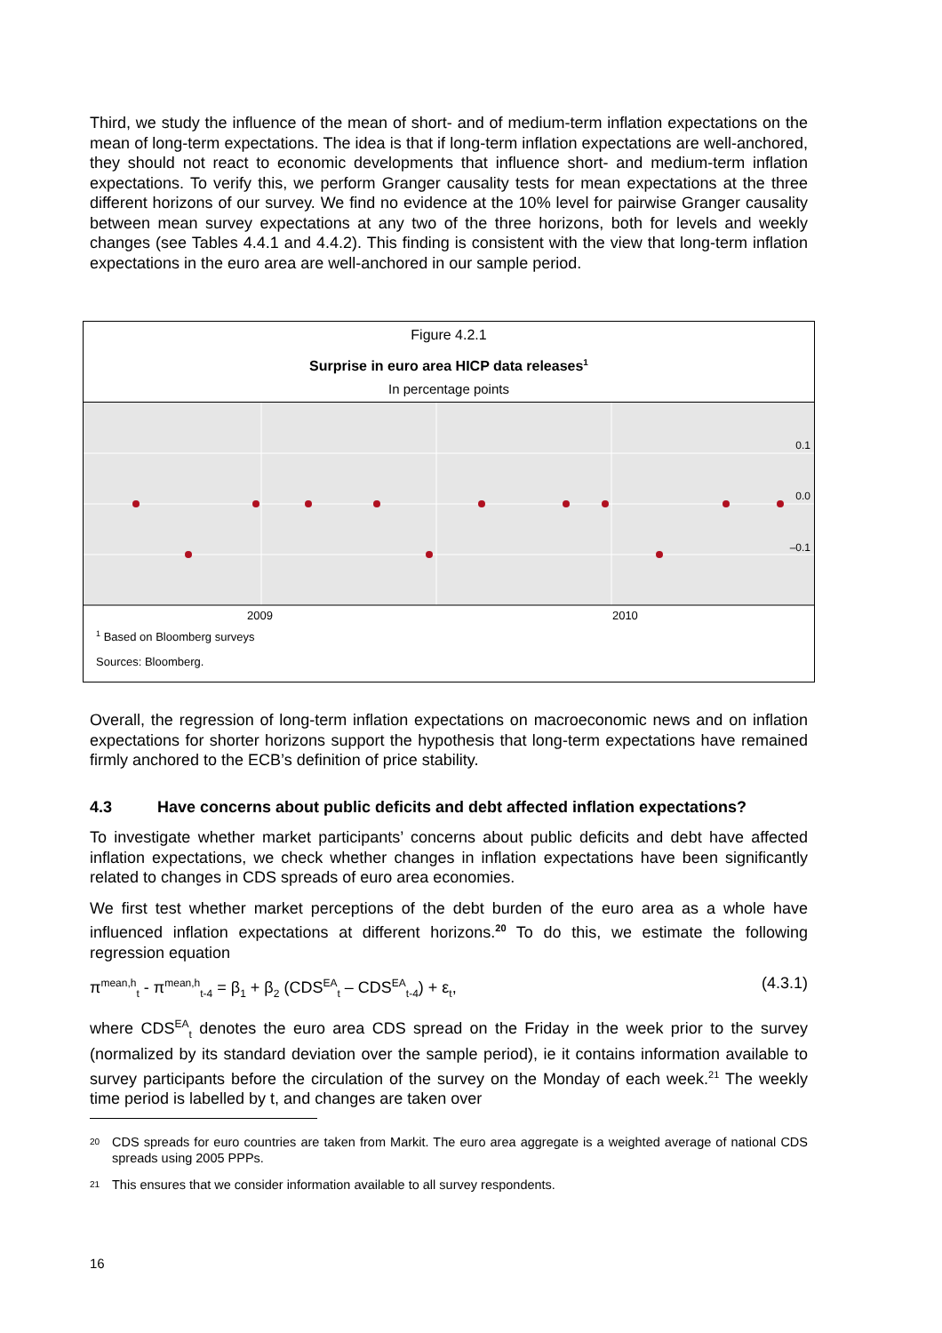Third, we study the influence of the mean of short- and of medium-term inflation expectations on the mean of long-term expectations. The idea is that if long-term inflation expectations are well-anchored, they should not react to economic developments that influence short- and medium-term inflation expectations. To verify this, we perform Granger causality tests for mean expectations at the three different horizons of our survey. We find no evidence at the 10% level for pairwise Granger causality between mean survey expectations at any two of the three horizons, both for levels and weekly changes (see Tables 4.4.1 and 4.4.2). This finding is consistent with the view that long-term inflation expectations in the euro area are well-anchored in our sample period.
Figure 4.2.1
Surprise in euro area HICP data releases<sup>1</sup>
In percentage points
0.1
0.0
–0.1
2009 2010
<sup>1</sup> Based on Bloomberg surveys
Sources: Bloomberg.
Overall, the regression of long-term inflation expectations on macroeconomic news and on inflation expectations for shorter horizons support the hypothesis that long-term expectations have remained firmly anchored to the ECB’s definition of price stability.
4.3 Have concerns about public deficits and debt affected inflation expectations?
To investigate whether market participants’ concerns about public deficits and debt have affected inflation expectations, we check whether changes in inflation expectations have been significantly related to changes in CDS spreads of euro area economies.
We first test whether market perceptions of the debt burden of the euro area as a whole have influenced inflation expectations at different horizons.<sup>20</sup> To do this, we estimate the following regression equation
π<sup>mean,h</sup><sub>t</sub> - π<sup>mean,h</sup><sub>t-4</sub> = β<sub>1</sub> + β<sub>2</sub> (CDS<sup>EA</sup><sub>t</sub> – CDS<sup>EA</sup><sub>t-4</sub>) + ε<sub>t</sub>, (4.3.1)
where CDS<sup>EA</sup><sub>t</sub> denotes the euro area CDS spread on the Friday in the week prior to the survey (normalized by its standard deviation over the sample period), ie it contains information available to survey participants before the circulation of the survey on the Monday of each week.<sup>21</sup> The weekly time period is labelled by t, and changes are taken over
20
CDS spreads for euro countries are taken from Markit. The euro area aggregate is a weighted average of national CDS spreads using 2005 PPPs.
21
This ensures that we consider information available to all survey respondents.
16